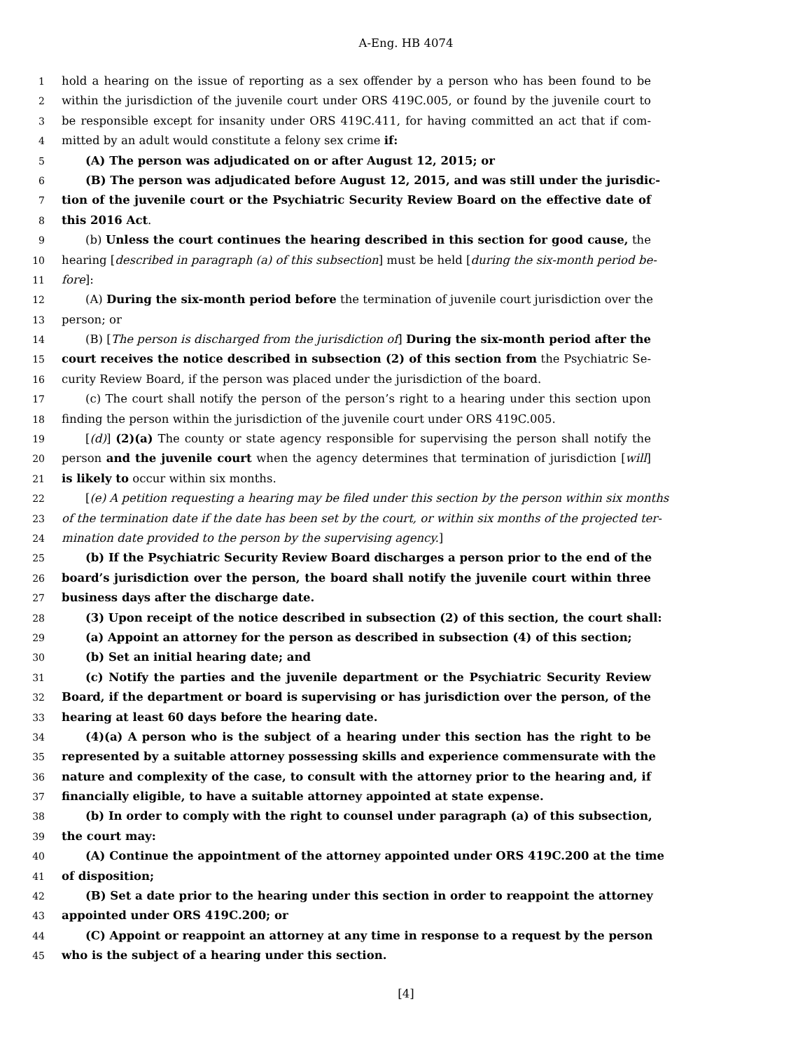A-Eng. HB 4074
1 hold a hearing on the issue of reporting as a sex offender by a person who has been found to be
2 within the jurisdiction of the juvenile court under ORS 419C.005, or found by the juvenile court to
3 be responsible except for insanity under ORS 419C.411, for having committed an act that if com-
4 mitted by an adult would constitute a felony sex crime if:
5 (A) The person was adjudicated on or after August 12, 2015; or
6 (B) The person was adjudicated before August 12, 2015, and was still under the jurisdic-
7 tion of the juvenile court or the Psychiatric Security Review Board on the effective date of
8 this 2016 Act.
9 (b) Unless the court continues the hearing described in this section for good cause, the
10 hearing [described in paragraph (a) of this subsection] must be held [during the six-month period be-
11 fore]:
12 (A) During the six-month period before the termination of juvenile court jurisdiction over the
13 person; or
14 (B) [The person is discharged from the jurisdiction of] During the six-month period after the
15 court receives the notice described in subsection (2) of this section from the Psychiatric Se-
16 curity Review Board, if the person was placed under the jurisdiction of the board.
17 (c) The court shall notify the person of the person’s right to a hearing under this section upon
18 finding the person within the jurisdiction of the juvenile court under ORS 419C.005.
19 [(d)] (2)(a) The county or state agency responsible for supervising the person shall notify the
20 person and the juvenile court when the agency determines that termination of jurisdiction [will]
21 is likely to occur within six months.
22 [(e) A petition requesting a hearing may be filed under this section by the person within six months
23 of the termination date if the date has been set by the court, or within six months of the projected ter-
24 mination date provided to the person by the supervising agency.]
25 (b) If the Psychiatric Security Review Board discharges a person prior to the end of the
26 board’s jurisdiction over the person, the board shall notify the juvenile court within three
27 business days after the discharge date.
28 (3) Upon receipt of the notice described in subsection (2) of this section, the court shall:
29 (a) Appoint an attorney for the person as described in subsection (4) of this section;
30 (b) Set an initial hearing date; and
31 (c) Notify the parties and the juvenile department or the Psychiatric Security Review
32 Board, if the department or board is supervising or has jurisdiction over the person, of the
33 hearing at least 60 days before the hearing date.
34 (4)(a) A person who is the subject of a hearing under this section has the right to be
35 represented by a suitable attorney possessing skills and experience commensurate with the
36 nature and complexity of the case, to consult with the attorney prior to the hearing and, if
37 financially eligible, to have a suitable attorney appointed at state expense.
38 (b) In order to comply with the right to counsel under paragraph (a) of this subsection,
39 the court may:
40 (A) Continue the appointment of the attorney appointed under ORS 419C.200 at the time
41 of disposition;
42 (B) Set a date prior to the hearing under this section in order to reappoint the attorney
43 appointed under ORS 419C.200; or
44 (C) Appoint or reappoint an attorney at any time in response to a request by the person
45 who is the subject of a hearing under this section.
[4]